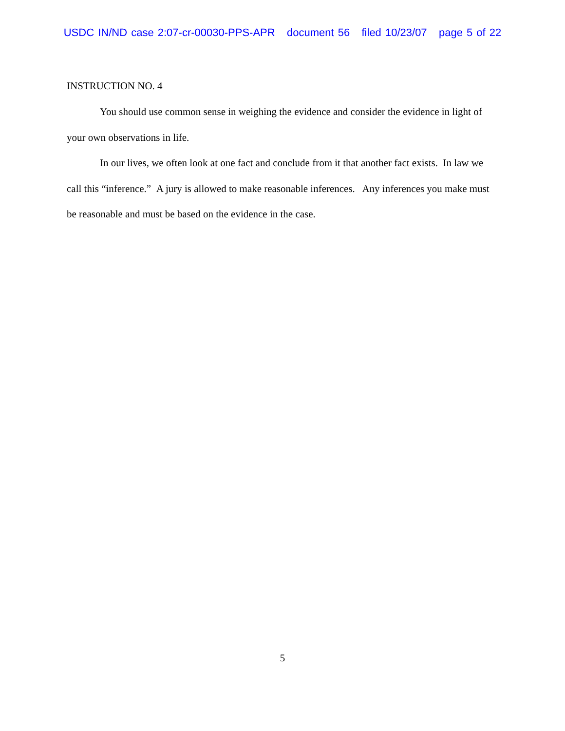USDC IN/ND case 2:07-cr-00030-PPS-APR document 56 filed 10/23/07 page 5 of 22
INSTRUCTION NO. 4
You should use common sense in weighing the evidence and consider the evidence in light of your own observations in life.
In our lives, we often look at one fact and conclude from it that another fact exists. In law we call this “inference.” A jury is allowed to make reasonable inferences. Any inferences you make must be reasonable and must be based on the evidence in the case.
5